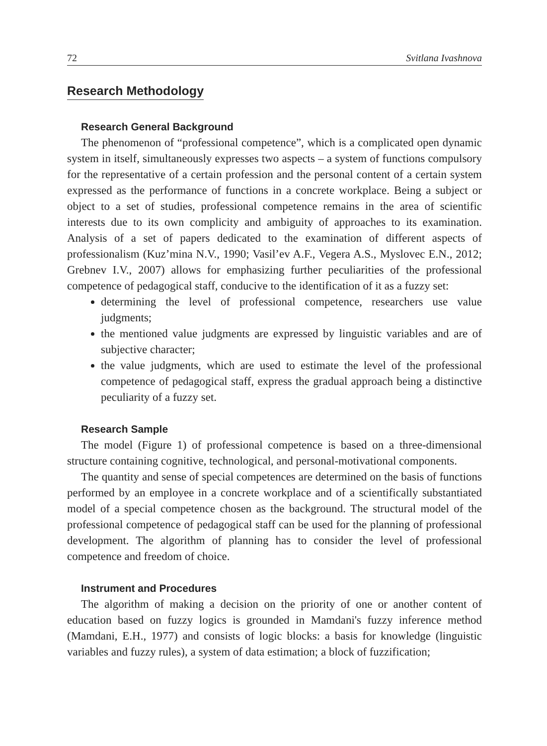72 Svitlana Ivashnova
Research Methodology
Research General Background
The phenomenon of “professional competence”, which is a complicated open dynamic system in itself, simultaneously expresses two aspects – a system of functions compulsory for the representative of a certain profession and the personal content of a certain system expressed as the performance of functions in a concrete workplace. Being a subject or object to a set of studies, professional competence remains in the area of scientific interests due to its own complicity and ambiguity of approaches to its examination. Analysis of a set of papers dedicated to the examination of different aspects of professionalism (Kuz’mina N.V., 1990; Vasil’ev A.F., Vegera A.S., Myslovec E.N., 2012; Grebnev I.V., 2007) allows for emphasizing further peculiarities of the professional competence of pedagogical staff, conducive to the identification of it as a fuzzy set:
determining the level of professional competence, researchers use value judgments;
the mentioned value judgments are expressed by linguistic variables and are of subjective character;
the value judgments, which are used to estimate the level of the professional competence of pedagogical staff, express the gradual approach being a distinctive peculiarity of a fuzzy set.
Research Sample
The model (Figure 1) of professional competence is based on a three-dimensional structure containing cognitive, technological, and personal-motivational components.
The quantity and sense of special competences are determined on the basis of functions performed by an employee in a concrete workplace and of a scientifically substantiated model of a special competence chosen as the background. The structural model of the professional competence of pedagogical staff can be used for the planning of professional development. The algorithm of planning has to consider the level of professional competence and freedom of choice.
Instrument and Procedures
The algorithm of making a decision on the priority of one or another content of education based on fuzzy logics is grounded in Mamdani's fuzzy inference method (Mamdani, E.H., 1977) and consists of logic blocks: a basis for knowledge (linguistic variables and fuzzy rules), a system of data estimation; a block of fuzzification;